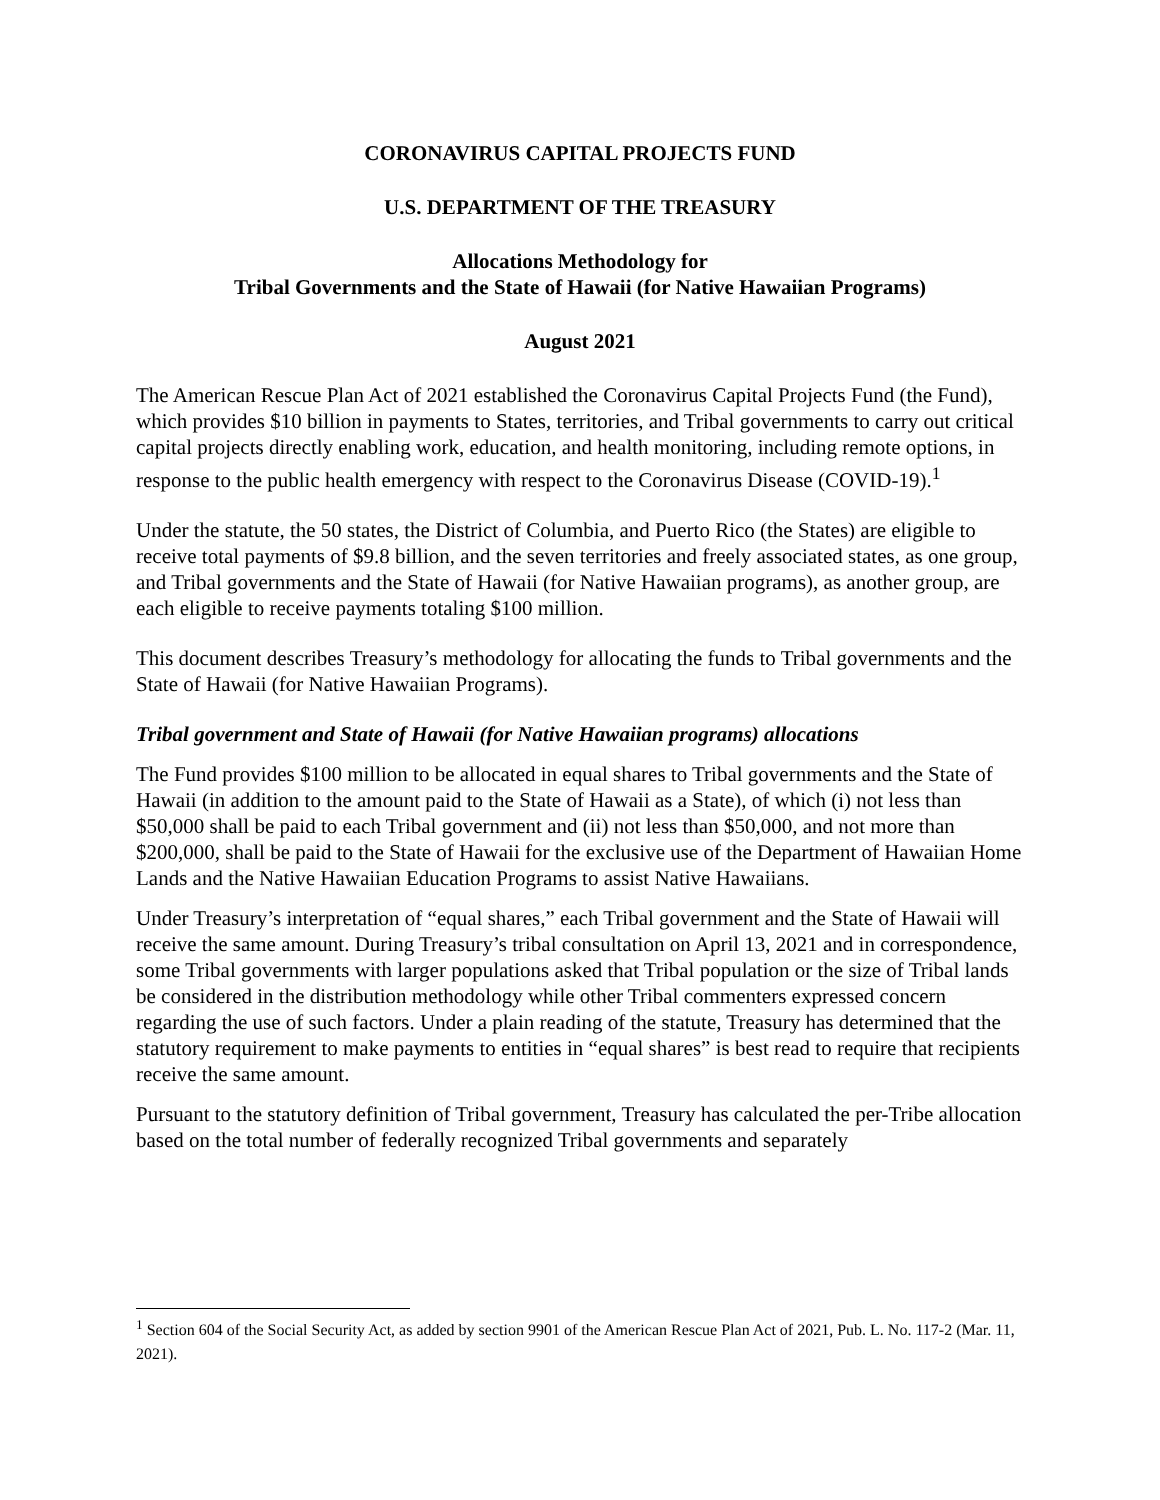CORONAVIRUS CAPITAL PROJECTS FUND
U.S. DEPARTMENT OF THE TREASURY
Allocations Methodology for
Tribal Governments and the State of Hawaii (for Native Hawaiian Programs)
August 2021
The American Rescue Plan Act of 2021 established the Coronavirus Capital Projects Fund (the Fund), which provides $10 billion in payments to States, territories, and Tribal governments to carry out critical capital projects directly enabling work, education, and health monitoring, including remote options, in response to the public health emergency with respect to the Coronavirus Disease (COVID-19).<sup>1</sup>
Under the statute, the 50 states, the District of Columbia, and Puerto Rico (the States) are eligible to receive total payments of $9.8 billion, and the seven territories and freely associated states, as one group, and Tribal governments and the State of Hawaii (for Native Hawaiian programs), as another group, are each eligible to receive payments totaling $100 million.
This document describes Treasury’s methodology for allocating the funds to Tribal governments and the State of Hawaii (for Native Hawaiian Programs).
Tribal government and State of Hawaii (for Native Hawaiian programs) allocations
The Fund provides $100 million to be allocated in equal shares to Tribal governments and the State of Hawaii (in addition to the amount paid to the State of Hawaii as a State), of which (i) not less than $50,000 shall be paid to each Tribal government and (ii) not less than $50,000, and not more than $200,000, shall be paid to the State of Hawaii for the exclusive use of the Department of Hawaiian Home Lands and the Native Hawaiian Education Programs to assist Native Hawaiians.
Under Treasury’s interpretation of “equal shares,” each Tribal government and the State of Hawaii will receive the same amount. During Treasury’s tribal consultation on April 13, 2021 and in correspondence, some Tribal governments with larger populations asked that Tribal population or the size of Tribal lands be considered in the distribution methodology while other Tribal commenters expressed concern regarding the use of such factors. Under a plain reading of the statute, Treasury has determined that the statutory requirement to make payments to entities in “equal shares” is best read to require that recipients receive the same amount.
Pursuant to the statutory definition of Tribal government, Treasury has calculated the per-Tribe allocation based on the total number of federally recognized Tribal governments and separately
<sup>1</sup> Section 604 of the Social Security Act, as added by section 9901 of the American Rescue Plan Act of 2021, Pub. L. No. 117-2 (Mar. 11, 2021).